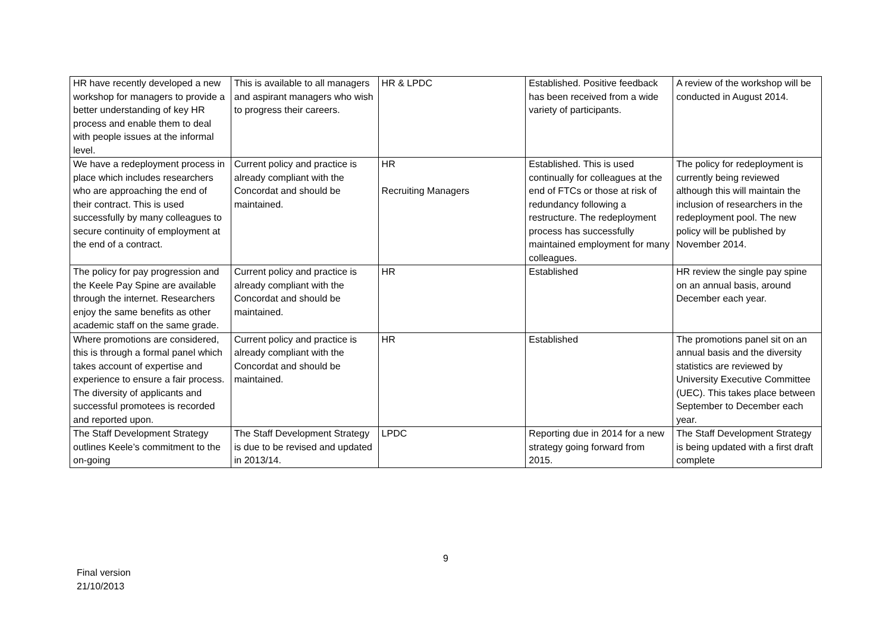| HR have recently developed a new workshop for managers to provide a better understanding of key HR process and enable them to deal with people issues at the informal level. | This is available to all managers and aspirant managers who wish to progress their careers. | HR & LPDC | Established. Positive feedback has been received from a wide variety of participants. | A review of the workshop will be conducted in August 2014. |
| We have a redeployment process in place which includes researchers who are approaching the end of their contract. This is used successfully by many colleagues to secure continuity of employment at the end of a contract. | Current policy and practice is already compliant with the Concordat and should be maintained. | HR Recruiting Managers | Established. This is used continually for colleagues at the end of FTCs or those at risk of redundancy following a restructure. The redeployment process has successfully maintained employment for many colleagues. | The policy for redeployment is currently being reviewed although this will maintain the inclusion of researchers in the redeployment pool. The new policy will be published by November 2014. |
| The policy for pay progression and the Keele Pay Spine are available through the internet. Researchers enjoy the same benefits as other academic staff on the same grade. | Current policy and practice is already compliant with the Concordat and should be maintained. | HR | Established | HR review the single pay spine on an annual basis, around December each year. |
| Where promotions are considered, this is through a formal panel which takes account of expertise and experience to ensure a fair process. The diversity of applicants and successful promotees is recorded and reported upon. | Current policy and practice is already compliant with the Concordat and should be maintained. | HR | Established | The promotions panel sit on an annual basis and the diversity statistics are reviewed by University Executive Committee (UEC). This takes place between September to December each year. |
| The Staff Development Strategy outlines Keele’s commitment to the on-going | The Staff Development Strategy is due to be revised and updated in 2013/14. | LPDC | Reporting due in 2014 for a new strategy going forward from 2015. | The Staff Development Strategy is being updated with a first draft complete |
9
Final version
21/10/2013